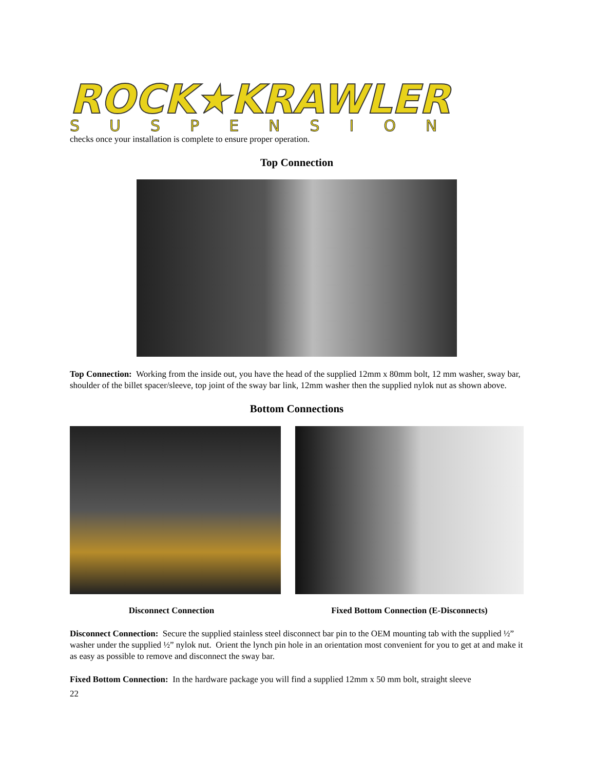ROCK★KRAWLER
SUSPENSION
checks once your installation is complete to ensure proper operation.
Top Connection
Top Connection: Working from the inside out, you have the head of the supplied 12mm x 80mm bolt, 12 mm washer, sway bar, shoulder of the billet spacer/sleeve, top joint of the sway bar link, 12mm washer then the supplied nylok nut as shown above.
Bottom Connections
Disconnect Connection Fixed Bottom Connection (E-Disconnects)
Disconnect Connection: Secure the supplied stainless steel disconnect bar pin to the OEM mounting tab with the supplied ½” washer under the supplied ½” nylok nut. Orient the lynch pin hole in an orientation most convenient for you to get at and make it as easy as possible to remove and disconnect the sway bar.
Fixed Bottom Connection: In the hardware package you will find a supplied 12mm x 50 mm bolt, straight sleeve
22